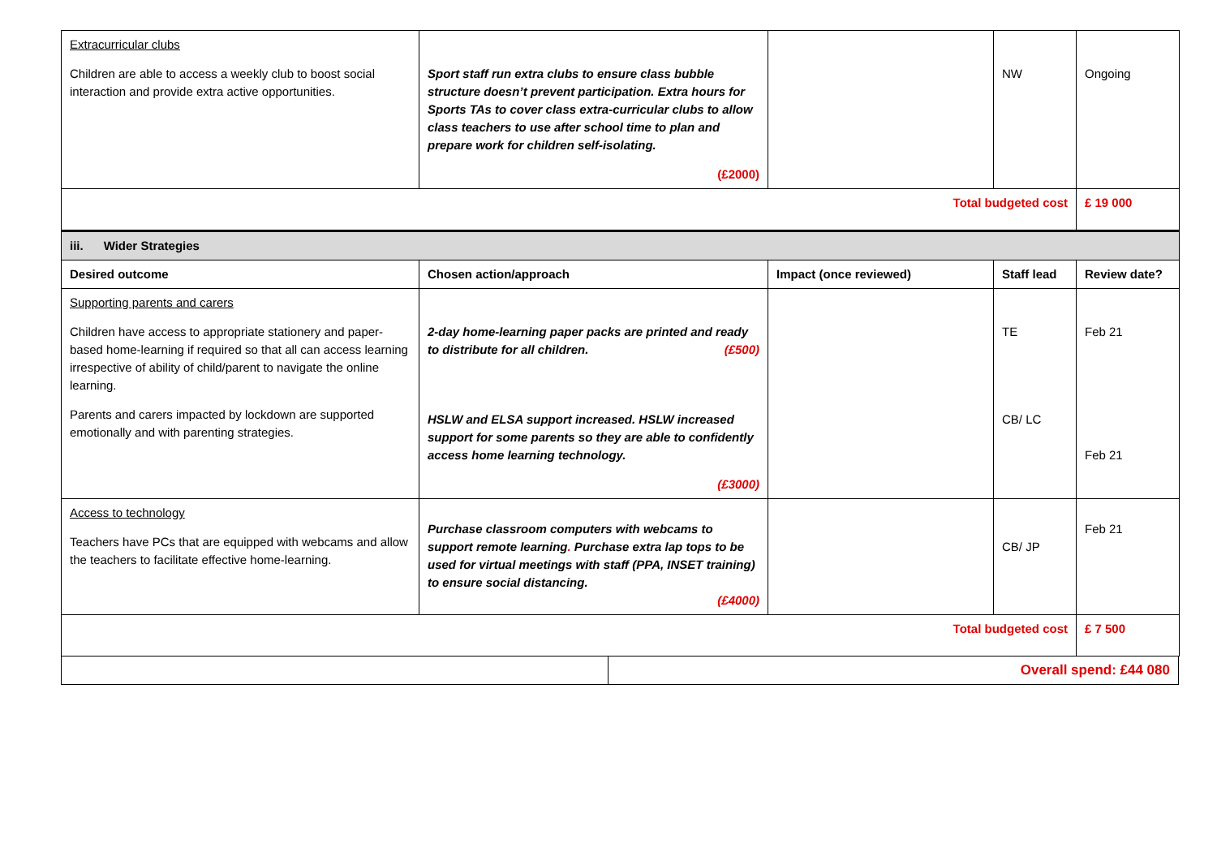| Extracurricular clubs Children are able to access a weekly club to boost social interaction and provide extra active opportunities. | Sport staff run extra clubs to ensure class bubble structure doesn’t prevent participation. Extra hours for Sports TAs to cover class extra-curricular clubs to allow class teachers to use after school time to plan and prepare work for children self-isolating. (£2000) | | NW | Ongoing |
| Total budgeted cost | | | | £ 19 000 |
| iii. Wider Strategies | | | | |
| Desired outcome | Chosen action/approach | Impact (once reviewed) | Staff lead | Review date? |
| Supporting parents and carers Children have access to appropriate stationery and paper-based home-learning if required so that all can access learning irrespective of ability of child/parent to navigate the online learning. Parents and carers impacted by lockdown are supported emotionally and with parenting strategies. | 2-day home-learning paper packs are printed and ready to distribute for all children. (£500) HSLW and ELSA support increased. HSLW increased support for some parents so they are able to confidently access home learning technology. (£3000) | | TE CB/ LC | Feb 21 Feb 21 |
| Access to technology Teachers have PCs that are equipped with webcams and allow the teachers to facilitate effective home-learning. | Purchase classroom computers with webcams to support remote learning . Purchase extra lap tops to be used for virtual meetings with staff (PPA, INSET training) to ensure social distancing. (£4000) | | CB/ JP | Feb 21 |
| Total budgeted cost | | | | £ 7 500 |
| | Overall spend: £44 080 |